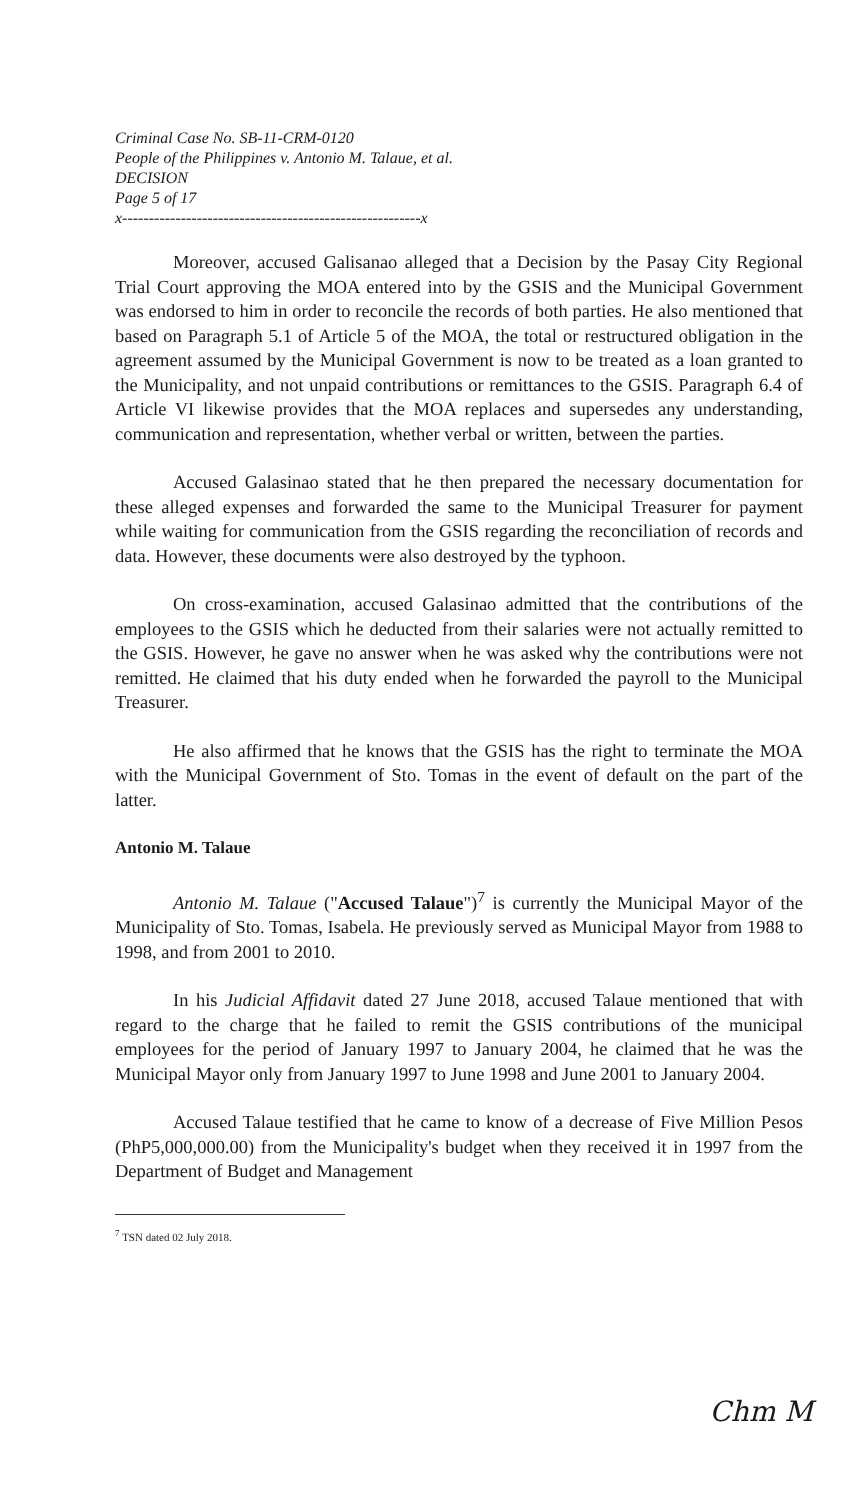Criminal Case No. SB-11-CRM-0120
People of the Philippines v. Antonio M. Talaue, et al.
DECISION
Page 5 of 17
x--------------------------------------------------------x
Moreover, accused Galisanao alleged that a Decision by the Pasay City Regional Trial Court approving the MOA entered into by the GSIS and the Municipal Government was endorsed to him in order to reconcile the records of both parties. He also mentioned that based on Paragraph 5.1 of Article 5 of the MOA, the total or restructured obligation in the agreement assumed by the Municipal Government is now to be treated as a loan granted to the Municipality, and not unpaid contributions or remittances to the GSIS. Paragraph 6.4 of Article VI likewise provides that the MOA replaces and supersedes any understanding, communication and representation, whether verbal or written, between the parties.
Accused Galasinao stated that he then prepared the necessary documentation for these alleged expenses and forwarded the same to the Municipal Treasurer for payment while waiting for communication from the GSIS regarding the reconciliation of records and data. However, these documents were also destroyed by the typhoon.
On cross-examination, accused Galasinao admitted that the contributions of the employees to the GSIS which he deducted from their salaries were not actually remitted to the GSIS. However, he gave no answer when he was asked why the contributions were not remitted. He claimed that his duty ended when he forwarded the payroll to the Municipal Treasurer.
He also affirmed that he knows that the GSIS has the right to terminate the MOA with the Municipal Government of Sto. Tomas in the event of default on the part of the latter.
Antonio M. Talaue
Antonio M. Talaue ("Accused Talaue")<sup>7</sup> is currently the Municipal Mayor of the Municipality of Sto. Tomas, Isabela. He previously served as Municipal Mayor from 1988 to 1998, and from 2001 to 2010.
In his Judicial Affidavit dated 27 June 2018, accused Talaue mentioned that with regard to the charge that he failed to remit the GSIS contributions of the municipal employees for the period of January 1997 to January 2004, he claimed that he was the Municipal Mayor only from January 1997 to June 1998 and June 2001 to January 2004.
Accused Talaue testified that he came to know of a decrease of Five Million Pesos (PhP5,000,000.00) from the Municipality's budget when they received it in 1997 from the Department of Budget and Management
<sup>7</sup> TSN dated 02 July 2018.
Chm M